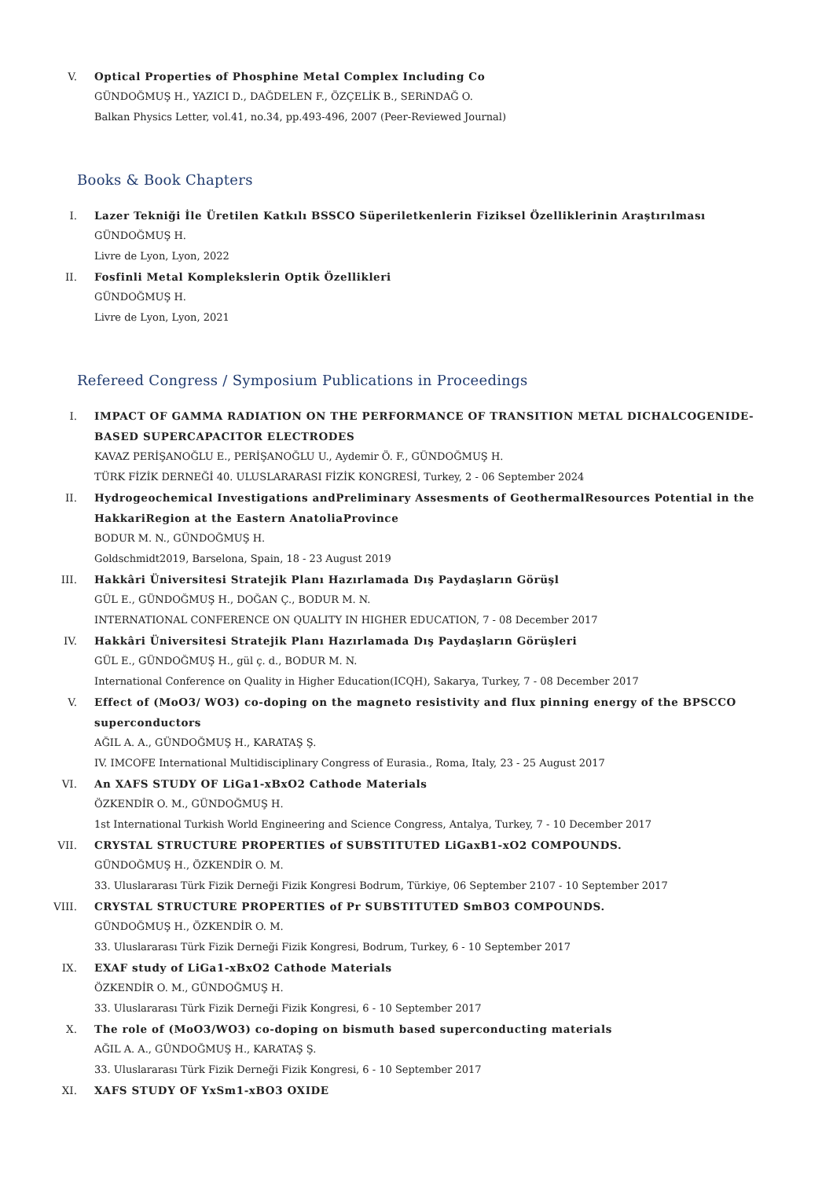V. Optical Properties of Phosphine Metal Complex Including Co
GÜNDOĞMUŞ H., YAZICI D., DAĞDELEN F., ÖZÇELİK B., SERiNDAĞ O.
Balkan Physics Letter, vol.41, no.34, pp.493-496, 2007 (Peer-Reviewed Journal)
Books & Book Chapters
I. Lazer Tekniği İle Üretilen Katkılı BSSCO Süperiletkenlerin Fiziksel Özelliklerinin Araştırılması
GÜNDOĞMUŞ H.
Livre de Lyon, Lyon, 2022
II. Fosfinli Metal Komplekslerin Optik Özellikleri
GÜNDOĞMUŞ H.
Livre de Lyon, Lyon, 2021
Refereed Congress / Symposium Publications in Proceedings
I. IMPACT OF GAMMA RADIATION ON THE PERFORMANCE OF TRANSITION METAL DICHALCOGENIDE-BASED SUPERCAPACITOR ELECTRODES
KAVAZ PERİŞANOĞLU E., PERİŞANOĞLU U., Aydemir Ö. F., GÜNDOĞMUŞ H.
TÜRK FİZİK DERNEĞİ 40. ULUSLARARASI FİZİK KONGRESİ, Turkey, 2 - 06 September 2024
II. Hydrogeochemical Investigations andPreliminary Assesments of GeothermalResources Potential in the HakkariRegion at the Eastern AnatoliaProvince
BODUR M. N., GÜNDOĞMUŞ H.
Goldschmidt2019, Barselona, Spain, 18 - 23 August 2019
III. Hakkâri Üniversitesi Stratejik Planı Hazırlamada Dış Paydaşların Görüşl
GÜL E., GÜNDOĞMUŞ H., DOĞAN Ç., BODUR M. N.
INTERNATIONAL CONFERENCE ON QUALITY IN HIGHER EDUCATION, 7 - 08 December 2017
IV. Hakkâri Üniversitesi Stratejik Planı Hazırlamada Dış Paydaşların Görüşleri
GÜL E., GÜNDOĞMUŞ H., gül ç. d., BODUR M. N.
International Conference on Quality in Higher Education(ICQH), Sakarya, Turkey, 7 - 08 December 2017
V. Effect of (MoO3/ WO3) co-doping on the magneto resistivity and flux pinning energy of the BPSCCO superconductors
AĞIL A. A., GÜNDOĞMUŞ H., KARATAŞ Ş.
IV. IMCOFE International Multidisciplinary Congress of Eurasia., Roma, Italy, 23 - 25 August 2017
VI. An XAFS STUDY OF LiGa1-xBxO2 Cathode Materials
ÖZKENDİR O. M., GÜNDOĞMUŞ H.
1st International Turkish World Engineering and Science Congress, Antalya, Turkey, 7 - 10 December 2017
VII. CRYSTAL STRUCTURE PROPERTIES of SUBSTITUTED LiGaxB1-xO2 COMPOUNDS.
GÜNDOĞMUŞ H., ÖZKENDİR O. M.
33. Uluslararası Türk Fizik Derneği Fizik Kongresi Bodrum, Türkiye, 06 September 2107 - 10 September 2017
VIII. CRYSTAL STRUCTURE PROPERTIES of Pr SUBSTITUTED SmBO3 COMPOUNDS.
GÜNDOĞMUŞ H., ÖZKENDİR O. M.
33. Uluslararası Türk Fizik Derneği Fizik Kongresi, Bodrum, Turkey, 6 - 10 September 2017
IX. EXAF study of LiGa1-xBxO2 Cathode Materials
ÖZKENDİR O. M., GÜNDOĞMUŞ H.
33. Uluslararası Türk Fizik Derneği Fizik Kongresi, 6 - 10 September 2017
X. The role of (MoO3/WO3) co-doping on bismuth based superconducting materials
AĞIL A. A., GÜNDOĞMUŞ H., KARATAŞ Ş.
33. Uluslararası Türk Fizik Derneği Fizik Kongresi, 6 - 10 September 2017
XI. XAFS STUDY OF YxSm1-xBO3 OXIDE